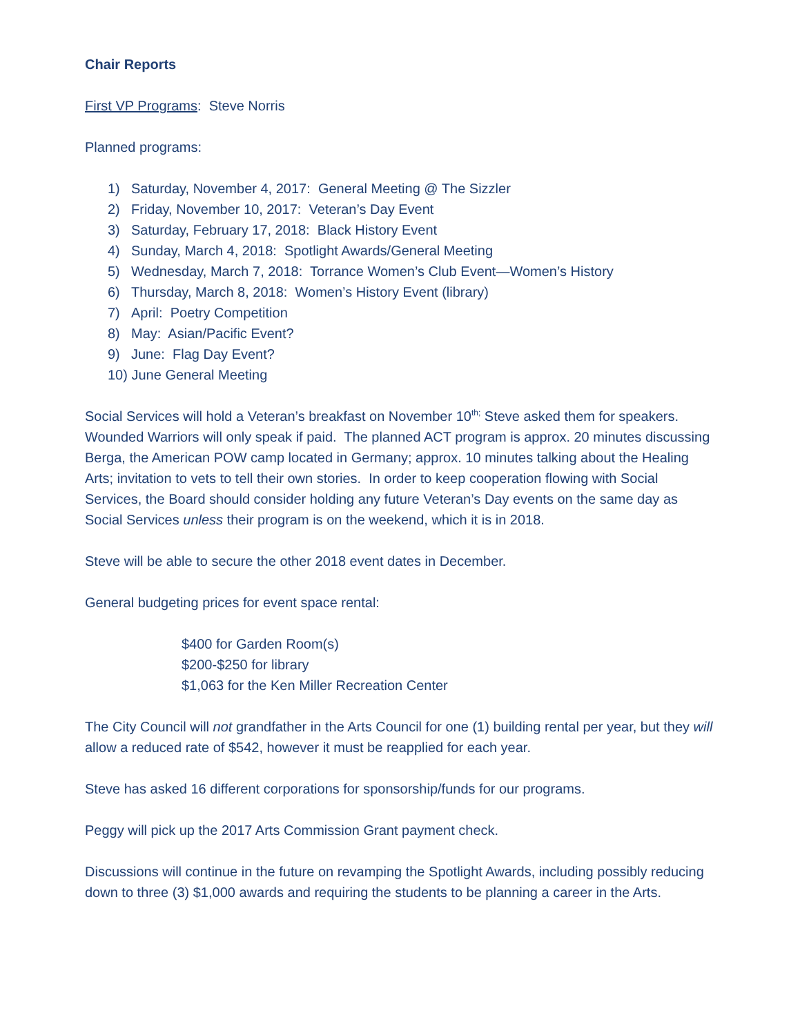Chair Reports
First VP Programs: Steve Norris
Planned programs:
1) Saturday, November 4, 2017: General Meeting @ The Sizzler
2) Friday, November 10, 2017: Veteran’s Day Event
3) Saturday, February 17, 2018: Black History Event
4) Sunday, March 4, 2018: Spotlight Awards/General Meeting
5) Wednesday, March 7, 2018: Torrance Women’s Club Event—Women’s History
6) Thursday, March 8, 2018: Women’s History Event (library)
7) April: Poetry Competition
8) May: Asian/Pacific Event?
9) June: Flag Day Event?
10) June General Meeting
Social Services will hold a Veteran’s breakfast on November 10<sup>th;</sup> Steve asked them for speakers. Wounded Warriors will only speak if paid. The planned ACT program is approx. 20 minutes discussing Berga, the American POW camp located in Germany; approx. 10 minutes talking about the Healing Arts; invitation to vets to tell their own stories. In order to keep cooperation flowing with Social Services, the Board should consider holding any future Veteran’s Day events on the same day as Social Services unless their program is on the weekend, which it is in 2018.
Steve will be able to secure the other 2018 event dates in December.
General budgeting prices for event space rental:
$400 for Garden Room(s)
$200-$250 for library
$1,063 for the Ken Miller Recreation Center
The City Council will not grandfather in the Arts Council for one (1) building rental per year, but they will allow a reduced rate of $542, however it must be reapplied for each year.
Steve has asked 16 different corporations for sponsorship/funds for our programs.
Peggy will pick up the 2017 Arts Commission Grant payment check.
Discussions will continue in the future on revamping the Spotlight Awards, including possibly reducing down to three (3) $1,000 awards and requiring the students to be planning a career in the Arts.